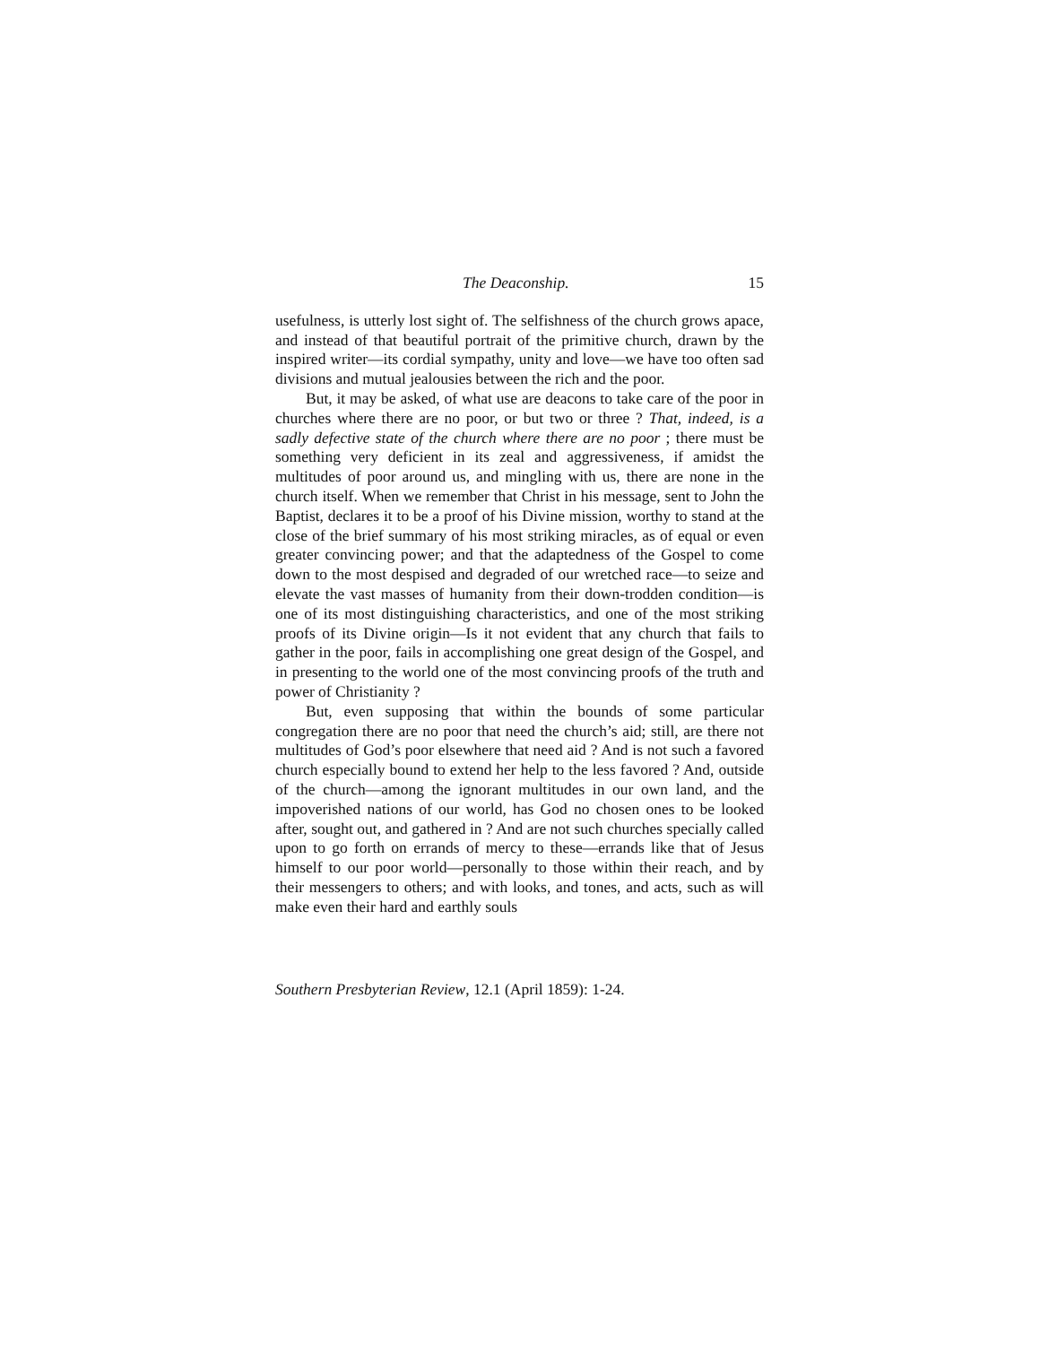The Deaconship. 15
usefulness, is utterly lost sight of. The selfishness of the church grows apace, and instead of that beautiful portrait of the primitive church, drawn by the inspired writer—its cordial sympathy, unity and love—we have too often sad divisions and mutual jealousies between the rich and the poor.
But, it may be asked, of what use are deacons to take care of the poor in churches where there are no poor, or but two or three ? That, indeed, is a sadly defective state of the church where there are no poor ; there must be something very deficient in its zeal and aggressiveness, if amidst the multitudes of poor around us, and mingling with us, there are none in the church itself. When we remember that Christ in his message, sent to John the Baptist, declares it to be a proof of his Divine mission, worthy to stand at the close of the brief summary of his most striking miracles, as of equal or even greater convincing power; and that the adaptedness of the Gospel to come down to the most despised and degraded of our wretched race—to seize and elevate the vast masses of humanity from their down-trodden condition—is one of its most distinguishing characteristics, and one of the most striking proofs of its Divine origin—Is it not evident that any church that fails to gather in the poor, fails in accomplishing one great design of the Gospel, and in presenting to the world one of the most convincing proofs of the truth and power of Christianity ?
But, even supposing that within the bounds of some particular congregation there are no poor that need the church’s aid; still, are there not multitudes of God’s poor elsewhere that need aid ? And is not such a favored church especially bound to extend her help to the less favored ? And, outside of the church—among the ignorant multitudes in our own land, and the impoverished nations of our world, has God no chosen ones to be looked after, sought out, and gathered in ? And are not such churches specially called upon to go forth on errands of mercy to these—errands like that of Jesus himself to our poor world—personally to those within their reach, and by their messengers to others; and with looks, and tones, and acts, such as will make even their hard and earthly souls
Southern Presbyterian Review, 12.1 (April 1859): 1-24.